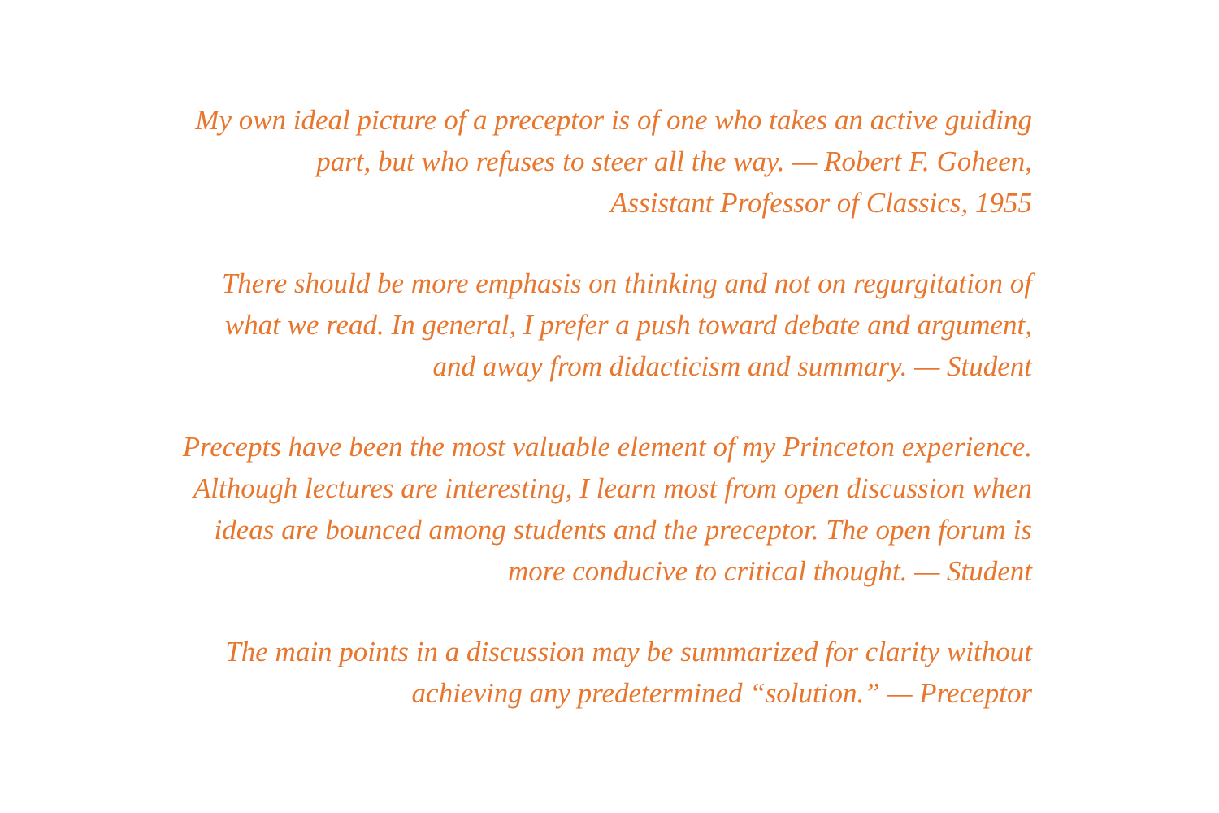My own ideal picture of a preceptor is of one who takes an active guiding
part, but who refuses to steer all the way. — Robert F. Goheen,
Assistant Professor of Classics, 1955
There should be more emphasis on thinking and not on regurgitation of
what we read. In general, I prefer a push toward debate and argument,
and away from didacticism and summary. — Student
Precepts have been the most valuable element of my Princeton experience.
Although lectures are interesting, I learn most from open discussion when
ideas are bounced among students and the preceptor. The open forum is
more conducive to critical thought. — Student
The main points in a discussion may be summarized for clarity without
achieving any predetermined “solution.” — Preceptor